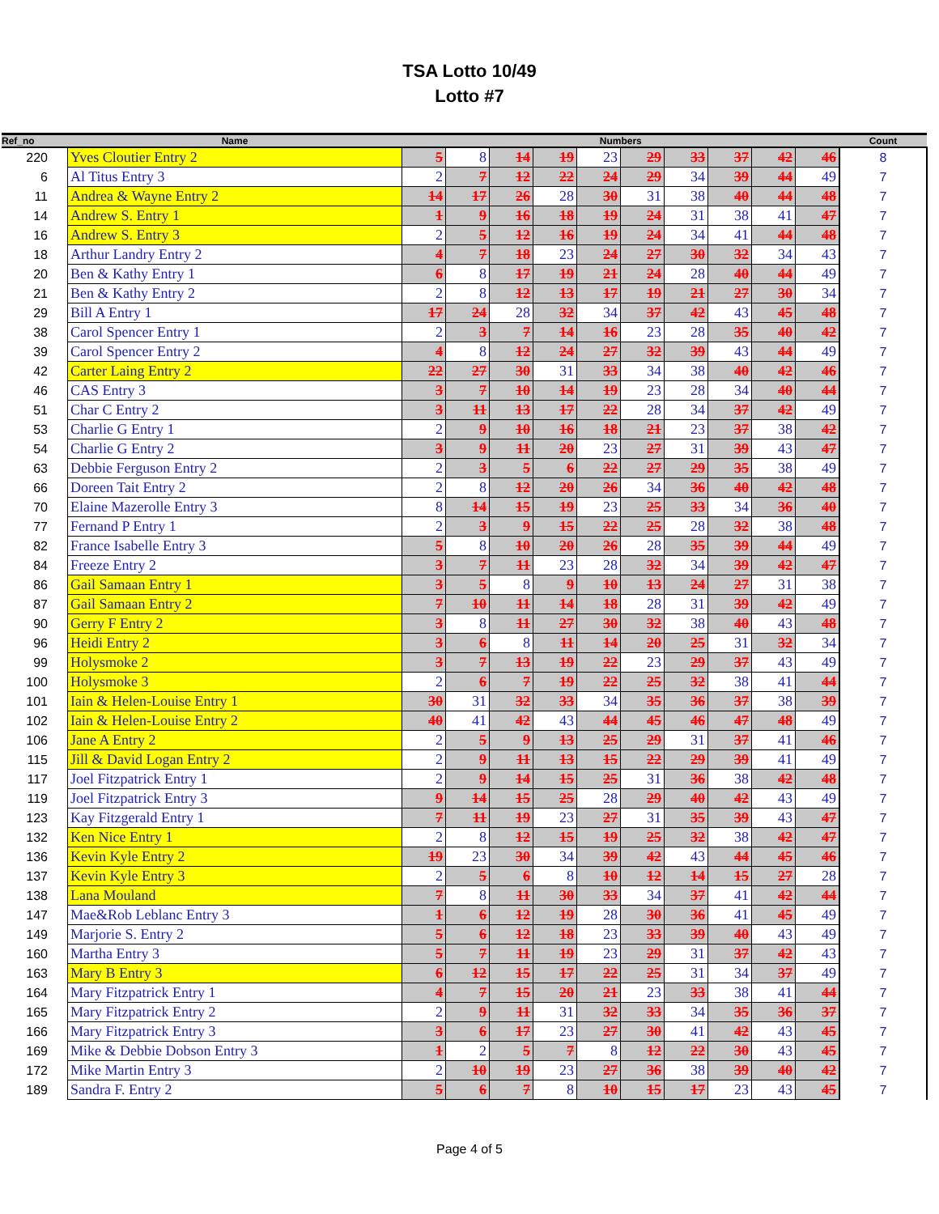TSA Lotto 10/49
Lotto #7
| Ref_no | Name | Numbers | | | | | | | | | | Count |
| --- | --- | --- | --- | --- | --- | --- | --- | --- | --- | --- | --- | --- |
| 220 | Yves Cloutier Entry 2 | 5 | 8 | 14 | 19 | 23 | 29 | 33 | 37 | 42 | 46 | 8 |
| 6 | Al Titus Entry 3 | 2 | 7 | 12 | 22 | 24 | 29 | 34 | 39 | 44 | 49 | 7 |
| 11 | Andrea & Wayne Entry 2 | 14 | 17 | 26 | 28 | 30 | 31 | 38 | 40 | 44 | 48 | 7 |
| 14 | Andrew S. Entry 1 | 1 | 9 | 16 | 18 | 19 | 24 | 31 | 38 | 41 | 47 | 7 |
| 16 | Andrew S. Entry 3 | 2 | 5 | 12 | 16 | 19 | 24 | 34 | 41 | 44 | 48 | 7 |
| 18 | Arthur Landry Entry 2 | 4 | 7 | 18 | 23 | 24 | 27 | 30 | 32 | 34 | 43 | 7 |
| 20 | Ben & Kathy Entry 1 | 6 | 8 | 17 | 19 | 21 | 24 | 28 | 40 | 44 | 49 | 7 |
| 21 | Ben & Kathy Entry 2 | 2 | 8 | 12 | 13 | 17 | 19 | 21 | 27 | 30 | 34 | 7 |
| 29 | Bill A Entry 1 | 17 | 24 | 28 | 32 | 34 | 37 | 42 | 43 | 45 | 48 | 7 |
| 38 | Carol Spencer Entry 1 | 2 | 3 | 7 | 14 | 16 | 23 | 28 | 35 | 40 | 42 | 7 |
| 39 | Carol Spencer Entry 2 | 4 | 8 | 12 | 24 | 27 | 32 | 39 | 43 | 44 | 49 | 7 |
| 42 | Carter Laing Entry 2 | 22 | 27 | 30 | 31 | 33 | 34 | 38 | 40 | 42 | 46 | 7 |
| 46 | CAS Entry 3 | 3 | 7 | 10 | 14 | 19 | 23 | 28 | 34 | 40 | 44 | 7 |
| 51 | Char C Entry 2 | 3 | 11 | 13 | 17 | 22 | 28 | 34 | 37 | 42 | 49 | 7 |
| 53 | Charlie G Entry 1 | 2 | 9 | 10 | 16 | 18 | 21 | 23 | 37 | 38 | 42 | 7 |
| 54 | Charlie G Entry 2 | 3 | 9 | 11 | 20 | 23 | 27 | 31 | 39 | 43 | 47 | 7 |
| 63 | Debbie Ferguson Entry 2 | 2 | 3 | 5 | 6 | 22 | 27 | 29 | 35 | 38 | 49 | 7 |
| 66 | Doreen Tait Entry 2 | 2 | 8 | 12 | 20 | 26 | 34 | 36 | 40 | 42 | 48 | 7 |
| 70 | Elaine Mazerolle Entry 3 | 8 | 14 | 15 | 19 | 23 | 25 | 33 | 34 | 36 | 40 | 7 |
| 77 | Fernand P Entry 1 | 2 | 3 | 9 | 15 | 22 | 25 | 28 | 32 | 38 | 48 | 7 |
| 82 | France Isabelle Entry 3 | 5 | 8 | 10 | 20 | 26 | 28 | 35 | 39 | 44 | 49 | 7 |
| 84 | Freeze Entry 2 | 3 | 7 | 11 | 23 | 28 | 32 | 34 | 39 | 42 | 47 | 7 |
| 86 | Gail Samaan Entry 1 | 3 | 5 | 8 | 9 | 10 | 13 | 24 | 27 | 31 | 38 | 7 |
| 87 | Gail Samaan Entry 2 | 7 | 10 | 11 | 14 | 18 | 28 | 31 | 39 | 42 | 49 | 7 |
| 90 | Gerry F Entry 2 | 3 | 8 | 11 | 27 | 30 | 32 | 38 | 40 | 43 | 48 | 7 |
| 96 | Heidi Entry 2 | 3 | 6 | 8 | 11 | 14 | 20 | 25 | 31 | 32 | 34 | 7 |
| 99 | Holysmoke 2 | 3 | 7 | 13 | 19 | 22 | 23 | 29 | 37 | 43 | 49 | 7 |
| 100 | Holysmoke 3 | 2 | 6 | 7 | 19 | 22 | 25 | 32 | 38 | 41 | 44 | 7 |
| 101 | Iain & Helen-Louise Entry 1 | 30 | 31 | 32 | 33 | 34 | 35 | 36 | 37 | 38 | 39 | 7 |
| 102 | Iain & Helen-Louise Entry 2 | 40 | 41 | 42 | 43 | 44 | 45 | 46 | 47 | 48 | 49 | 7 |
| 106 | Jane A Entry 2 | 2 | 5 | 9 | 13 | 25 | 29 | 31 | 37 | 41 | 46 | 7 |
| 115 | Jill & David Logan Entry 2 | 2 | 9 | 11 | 13 | 15 | 22 | 29 | 39 | 41 | 49 | 7 |
| 117 | Joel Fitzpatrick Entry 1 | 2 | 9 | 14 | 15 | 25 | 31 | 36 | 38 | 42 | 48 | 7 |
| 119 | Joel Fitzpatrick Entry 3 | 9 | 14 | 15 | 25 | 28 | 29 | 40 | 42 | 43 | 49 | 7 |
| 123 | Kay Fitzgerald Entry 1 | 7 | 11 | 19 | 23 | 27 | 31 | 35 | 39 | 43 | 47 | 7 |
| 132 | Ken Nice Entry 1 | 2 | 8 | 12 | 15 | 19 | 25 | 32 | 38 | 42 | 47 | 7 |
| 136 | Kevin Kyle Entry 2 | 19 | 23 | 30 | 34 | 39 | 42 | 43 | 44 | 45 | 46 | 7 |
| 137 | Kevin Kyle Entry 3 | 2 | 5 | 6 | 8 | 10 | 12 | 14 | 15 | 27 | 28 | 7 |
| 138 | Lana Mouland | 7 | 8 | 11 | 30 | 33 | 34 | 37 | 41 | 42 | 44 | 7 |
| 147 | Mae&Rob Leblanc Entry 3 | 1 | 6 | 12 | 19 | 28 | 30 | 36 | 41 | 45 | 49 | 7 |
| 149 | Marjorie S. Entry 2 | 5 | 6 | 12 | 18 | 23 | 33 | 39 | 40 | 43 | 49 | 7 |
| 160 | Martha Entry 3 | 5 | 7 | 11 | 19 | 23 | 29 | 31 | 37 | 42 | 43 | 7 |
| 163 | Mary B Entry 3 | 6 | 12 | 15 | 17 | 22 | 25 | 31 | 34 | 37 | 49 | 7 |
| 164 | Mary Fitzpatrick Entry 1 | 4 | 7 | 15 | 20 | 21 | 23 | 33 | 38 | 41 | 44 | 7 |
| 165 | Mary Fitzpatrick Entry 2 | 2 | 9 | 11 | 31 | 32 | 33 | 34 | 35 | 36 | 37 | 7 |
| 166 | Mary Fitzpatrick Entry 3 | 3 | 6 | 17 | 23 | 27 | 30 | 41 | 42 | 43 | 45 | 7 |
| 169 | Mike & Debbie Dobson Entry 3 | 1 | 2 | 5 | 7 | 8 | 12 | 22 | 30 | 43 | 45 | 7 |
| 172 | Mike Martin Entry 3 | 2 | 10 | 19 | 23 | 27 | 36 | 38 | 39 | 40 | 42 | 7 |
| 189 | Sandra F. Entry 2 | 5 | 6 | 7 | 8 | 10 | 15 | 17 | 23 | 43 | 45 | 7 |
Page 4 of 5